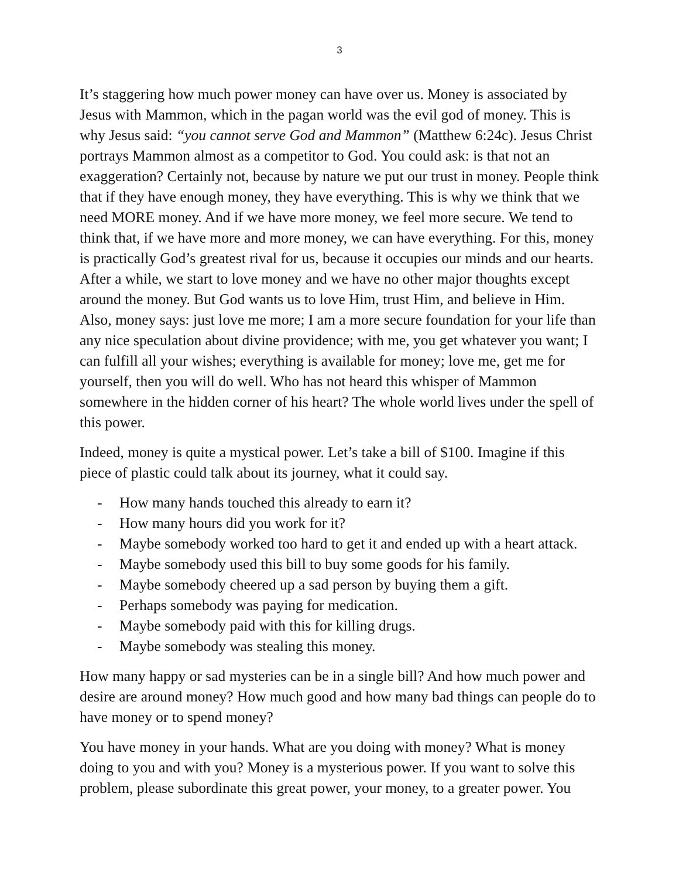3
It’s staggering how much power money can have over us. Money is associated by Jesus with Mammon, which in the pagan world was the evil god of money. This is why Jesus said: “you cannot serve God and Mammon” (Matthew 6:24c). Jesus Christ portrays Mammon almost as a competitor to God. You could ask: is that not an exaggeration? Certainly not, because by nature we put our trust in money. People think that if they have enough money, they have everything. This is why we think that we need MORE money. And if we have more money, we feel more secure. We tend to think that, if we have more and more money, we can have everything. For this, money is practically God’s greatest rival for us, because it occupies our minds and our hearts. After a while, we start to love money and we have no other major thoughts except around the money. But God wants us to love Him, trust Him, and believe in Him. Also, money says: just love me more; I am a more secure foundation for your life than any nice speculation about divine providence; with me, you get whatever you want; I can fulfill all your wishes; everything is available for money; love me, get me for yourself, then you will do well. Who has not heard this whisper of Mammon somewhere in the hidden corner of his heart? The whole world lives under the spell of this power.
Indeed, money is quite a mystical power. Let’s take a bill of $100. Imagine if this piece of plastic could talk about its journey, what it could say.
- How many hands touched this already to earn it?
- How many hours did you work for it?
- Maybe somebody worked too hard to get it and ended up with a heart attack.
- Maybe somebody used this bill to buy some goods for his family.
- Maybe somebody cheered up a sad person by buying them a gift.
- Perhaps somebody was paying for medication.
- Maybe somebody paid with this for killing drugs.
- Maybe somebody was stealing this money.
How many happy or sad mysteries can be in a single bill? And how much power and desire are around money? How much good and how many bad things can people do to have money or to spend money?
You have money in your hands. What are you doing with money? What is money doing to you and with you? Money is a mysterious power. If you want to solve this problem, please subordinate this great power, your money, to a greater power. You